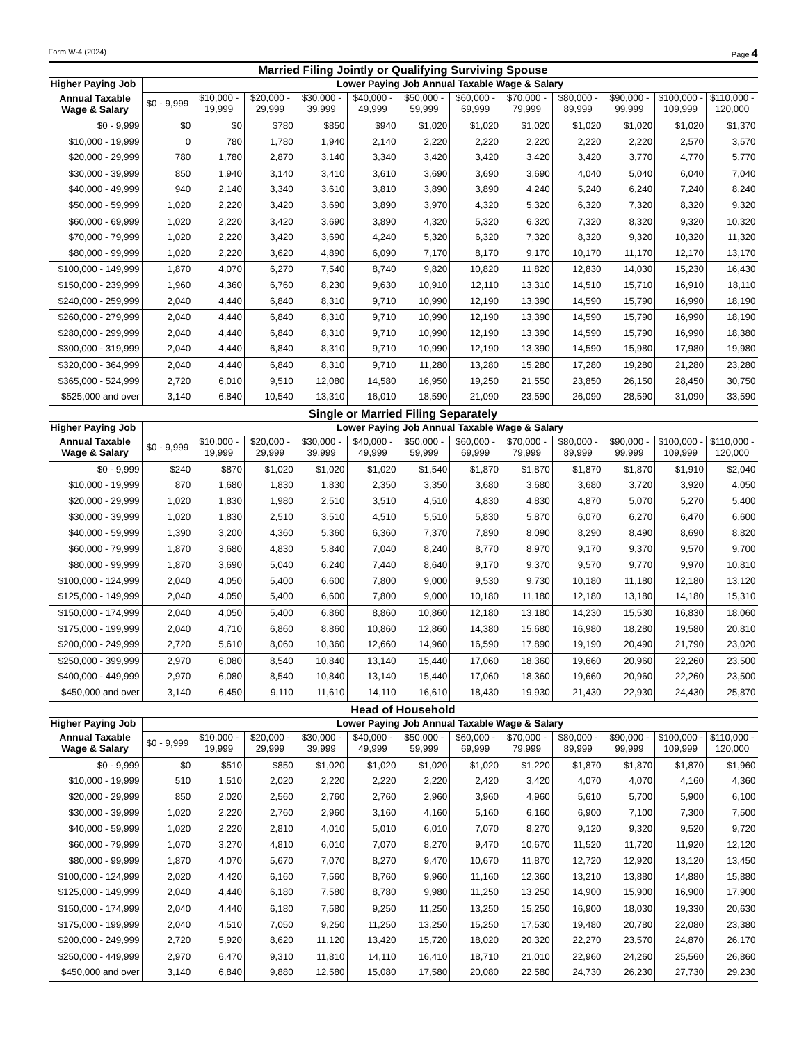Form W-4 (2024) Page 4
Married Filing Jointly or Qualifying Surviving Spouse
| Higher Paying Job | Lower Paying Job Annual Taxable Wage & Salary | | | | | | | | | | | |
| --- | --- | --- | --- | --- | --- | --- | --- | --- | --- | --- | --- | --- |
| Annual Taxable Wage & Salary | $0 - 9,999 | $10,000 - 19,999 | $20,000 - 29,999 | $30,000 - 39,999 | $40,000 - 49,999 | $50,000 - 59,999 | $60,000 - 69,999 | $70,000 - 79,999 | $80,000 - 89,999 | $90,000 - 99,999 | $100,000 - 109,999 | $110,000 - 120,000 |
| $0 - 9,999 | $0 | $0 | $780 | $850 | $940 | $1,020 | $1,020 | $1,020 | $1,020 | $1,020 | $1,020 | $1,370 |
| $10,000 - 19,999 | 0 | 780 | 1,780 | 1,940 | 2,140 | 2,220 | 2,220 | 2,220 | 2,220 | 2,220 | 2,570 | 3,570 |
| $20,000 - 29,999 | 780 | 1,780 | 2,870 | 3,140 | 3,340 | 3,420 | 3,420 | 3,420 | 3,420 | 3,770 | 4,770 | 5,770 |
| $30,000 - 39,999 | 850 | 1,940 | 3,140 | 3,410 | 3,610 | 3,690 | 3,690 | 3,690 | 4,040 | 5,040 | 6,040 | 7,040 |
| $40,000 - 49,999 | 940 | 2,140 | 3,340 | 3,610 | 3,810 | 3,890 | 3,890 | 4,240 | 5,240 | 6,240 | 7,240 | 8,240 |
| $50,000 - 59,999 | 1,020 | 2,220 | 3,420 | 3,690 | 3,890 | 3,970 | 4,320 | 5,320 | 6,320 | 7,320 | 8,320 | 9,320 |
| $60,000 - 69,999 | 1,020 | 2,220 | 3,420 | 3,690 | 3,890 | 4,320 | 5,320 | 6,320 | 7,320 | 8,320 | 9,320 | 10,320 |
| $70,000 - 79,999 | 1,020 | 2,220 | 3,420 | 3,690 | 4,240 | 5,320 | 6,320 | 7,320 | 8,320 | 9,320 | 10,320 | 11,320 |
| $80,000 - 99,999 | 1,020 | 2,220 | 3,620 | 4,890 | 6,090 | 7,170 | 8,170 | 9,170 | 10,170 | 11,170 | 12,170 | 13,170 |
| $100,000 - 149,999 | 1,870 | 4,070 | 6,270 | 7,540 | 8,740 | 9,820 | 10,820 | 11,820 | 12,830 | 14,030 | 15,230 | 16,430 |
| $150,000 - 239,999 | 1,960 | 4,360 | 6,760 | 8,230 | 9,630 | 10,910 | 12,110 | 13,310 | 14,510 | 15,710 | 16,910 | 18,110 |
| $240,000 - 259,999 | 2,040 | 4,440 | 6,840 | 8,310 | 9,710 | 10,990 | 12,190 | 13,390 | 14,590 | 15,790 | 16,990 | 18,190 |
| $260,000 - 279,999 | 2,040 | 4,440 | 6,840 | 8,310 | 9,710 | 10,990 | 12,190 | 13,390 | 14,590 | 15,790 | 16,990 | 18,190 |
| $280,000 - 299,999 | 2,040 | 4,440 | 6,840 | 8,310 | 9,710 | 10,990 | 12,190 | 13,390 | 14,590 | 15,790 | 16,990 | 18,380 |
| $300,000 - 319,999 | 2,040 | 4,440 | 6,840 | 8,310 | 9,710 | 10,990 | 12,190 | 13,390 | 14,590 | 15,980 | 17,980 | 19,980 |
| $320,000 - 364,999 | 2,040 | 4,440 | 6,840 | 8,310 | 9,710 | 11,280 | 13,280 | 15,280 | 17,280 | 19,280 | 21,280 | 23,280 |
| $365,000 - 524,999 | 2,720 | 6,010 | 9,510 | 12,080 | 14,580 | 16,950 | 19,250 | 21,550 | 23,850 | 26,150 | 28,450 | 30,750 |
| $525,000 and over | 3,140 | 6,840 | 10,540 | 13,310 | 16,010 | 18,590 | 21,090 | 23,590 | 26,090 | 28,590 | 31,090 | 33,590 |
Single or Married Filing Separately
| Higher Paying Job | Lower Paying Job Annual Taxable Wage & Salary | | | | | | | | | | | |
| --- | --- | --- | --- | --- | --- | --- | --- | --- | --- | --- | --- | --- |
| Annual Taxable Wage & Salary | $0 - 9,999 | $10,000 - 19,999 | $20,000 - 29,999 | $30,000 - 39,999 | $40,000 - 49,999 | $50,000 - 59,999 | $60,000 - 69,999 | $70,000 - 79,999 | $80,000 - 89,999 | $90,000 - 99,999 | $100,000 - 109,999 | $110,000 - 120,000 |
| $0 - 9,999 | $240 | $870 | $1,020 | $1,020 | $1,020 | $1,540 | $1,870 | $1,870 | $1,870 | $1,870 | $1,910 | $2,040 |
| $10,000 - 19,999 | 870 | 1,680 | 1,830 | 1,830 | 2,350 | 3,350 | 3,680 | 3,680 | 3,680 | 3,720 | 3,920 | 4,050 |
| $20,000 - 29,999 | 1,020 | 1,830 | 1,980 | 2,510 | 3,510 | 4,510 | 4,830 | 4,830 | 4,870 | 5,070 | 5,270 | 5,400 |
| $30,000 - 39,999 | 1,020 | 1,830 | 2,510 | 3,510 | 4,510 | 5,510 | 5,830 | 5,870 | 6,070 | 6,270 | 6,470 | 6,600 |
| $40,000 - 59,999 | 1,390 | 3,200 | 4,360 | 5,360 | 6,360 | 7,370 | 7,890 | 8,090 | 8,290 | 8,490 | 8,690 | 8,820 |
| $60,000 - 79,999 | 1,870 | 3,680 | 4,830 | 5,840 | 7,040 | 8,240 | 8,770 | 8,970 | 9,170 | 9,370 | 9,570 | 9,700 |
| $80,000 - 99,999 | 1,870 | 3,690 | 5,040 | 6,240 | 7,440 | 8,640 | 9,170 | 9,370 | 9,570 | 9,770 | 9,970 | 10,810 |
| $100,000 - 124,999 | 2,040 | 4,050 | 5,400 | 6,600 | 7,800 | 9,000 | 9,530 | 9,730 | 10,180 | 11,180 | 12,180 | 13,120 |
| $125,000 - 149,999 | 2,040 | 4,050 | 5,400 | 6,600 | 7,800 | 9,000 | 10,180 | 11,180 | 12,180 | 13,180 | 14,180 | 15,310 |
| $150,000 - 174,999 | 2,040 | 4,050 | 5,400 | 6,860 | 8,860 | 10,860 | 12,180 | 13,180 | 14,230 | 15,530 | 16,830 | 18,060 |
| $175,000 - 199,999 | 2,040 | 4,710 | 6,860 | 8,860 | 10,860 | 12,860 | 14,380 | 15,680 | 16,980 | 18,280 | 19,580 | 20,810 |
| $200,000 - 249,999 | 2,720 | 5,610 | 8,060 | 10,360 | 12,660 | 14,960 | 16,590 | 17,890 | 19,190 | 20,490 | 21,790 | 23,020 |
| $250,000 - 399,999 | 2,970 | 6,080 | 8,540 | 10,840 | 13,140 | 15,440 | 17,060 | 18,360 | 19,660 | 20,960 | 22,260 | 23,500 |
| $400,000 - 449,999 | 2,970 | 6,080 | 8,540 | 10,840 | 13,140 | 15,440 | 17,060 | 18,360 | 19,660 | 20,960 | 22,260 | 23,500 |
| $450,000 and over | 3,140 | 6,450 | 9,110 | 11,610 | 14,110 | 16,610 | 18,430 | 19,930 | 21,430 | 22,930 | 24,430 | 25,870 |
Head of Household
| Higher Paying Job | Lower Paying Job Annual Taxable Wage & Salary | | | | | | | | | | | |
| --- | --- | --- | --- | --- | --- | --- | --- | --- | --- | --- | --- | --- |
| Annual Taxable Wage & Salary | $0 - 9,999 | $10,000 - 19,999 | $20,000 - 29,999 | $30,000 - 39,999 | $40,000 - 49,999 | $50,000 - 59,999 | $60,000 - 69,999 | $70,000 - 79,999 | $80,000 - 89,999 | $90,000 - 99,999 | $100,000 - 109,999 | $110,000 - 120,000 |
| $0 - 9,999 | $0 | $510 | $850 | $1,020 | $1,020 | $1,020 | $1,020 | $1,220 | $1,870 | $1,870 | $1,870 | $1,960 |
| $10,000 - 19,999 | 510 | 1,510 | 2,020 | 2,220 | 2,220 | 2,220 | 2,420 | 3,420 | 4,070 | 4,070 | 4,160 | 4,360 |
| $20,000 - 29,999 | 850 | 2,020 | 2,560 | 2,760 | 2,760 | 2,960 | 3,960 | 4,960 | 5,610 | 5,700 | 5,900 | 6,100 |
| $30,000 - 39,999 | 1,020 | 2,220 | 2,760 | 2,960 | 3,160 | 4,160 | 5,160 | 6,160 | 6,900 | 7,100 | 7,300 | 7,500 |
| $40,000 - 59,999 | 1,020 | 2,220 | 2,810 | 4,010 | 5,010 | 6,010 | 7,070 | 8,270 | 9,120 | 9,320 | 9,520 | 9,720 |
| $60,000 - 79,999 | 1,070 | 3,270 | 4,810 | 6,010 | 7,070 | 8,270 | 9,470 | 10,670 | 11,520 | 11,720 | 11,920 | 12,120 |
| $80,000 - 99,999 | 1,870 | 4,070 | 5,670 | 7,070 | 8,270 | 9,470 | 10,670 | 11,870 | 12,720 | 12,920 | 13,120 | 13,450 |
| $100,000 - 124,999 | 2,020 | 4,420 | 6,160 | 7,560 | 8,760 | 9,960 | 11,160 | 12,360 | 13,210 | 13,880 | 14,880 | 15,880 |
| $125,000 - 149,999 | 2,040 | 4,440 | 6,180 | 7,580 | 8,780 | 9,980 | 11,250 | 13,250 | 14,900 | 15,900 | 16,900 | 17,900 |
| $150,000 - 174,999 | 2,040 | 4,440 | 6,180 | 7,580 | 9,250 | 11,250 | 13,250 | 15,250 | 16,900 | 18,030 | 19,330 | 20,630 |
| $175,000 - 199,999 | 2,040 | 4,510 | 7,050 | 9,250 | 11,250 | 13,250 | 15,250 | 17,530 | 19,480 | 20,780 | 22,080 | 23,380 |
| $200,000 - 249,999 | 2,720 | 5,920 | 8,620 | 11,120 | 13,420 | 15,720 | 18,020 | 20,320 | 22,270 | 23,570 | 24,870 | 26,170 |
| $250,000 - 449,999 | 2,970 | 6,470 | 9,310 | 11,810 | 14,110 | 16,410 | 18,710 | 21,010 | 22,960 | 24,260 | 25,560 | 26,860 |
| $450,000 and over | 3,140 | 6,840 | 9,880 | 12,580 | 15,080 | 17,580 | 20,080 | 22,580 | 24,730 | 26,230 | 27,730 | 29,230 |